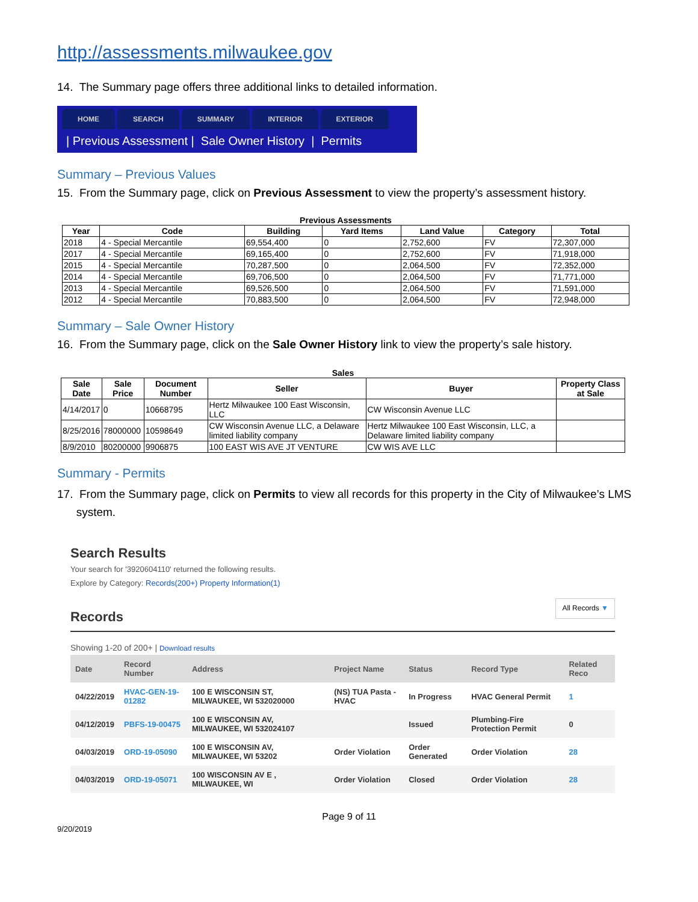http://assessments.milwaukee.gov
14. The Summary page offers three additional links to detailed information.
HOME SEARCH SUMMARY INTERIOR EXTERIOR
| Previous Assessment | Sale Owner History | Permits
Summary – Previous Values
15. From the Summary page, click on Previous Assessment to view the property’s assessment history.
Previous Assessments
| Year | Code | Building | Yard Items | Land Value | Category | Total |
| --- | --- | --- | --- | --- | --- | --- |
| 2018 | 4 - Special Mercantile | 69,554,400 | 0 | 2,752,600 | FV | 72,307,000 |
| 2017 | 4 - Special Mercantile | 69,165,400 | 0 | 2,752,600 | FV | 71,918,000 |
| 2015 | 4 - Special Mercantile | 70,287,500 | 0 | 2,064,500 | FV | 72,352,000 |
| 2014 | 4 - Special Mercantile | 69,706,500 | 0 | 2,064,500 | FV | 71,771,000 |
| 2013 | 4 - Special Mercantile | 69,526,500 | 0 | 2,064,500 | FV | 71,591,000 |
| 2012 | 4 - Special Mercantile | 70,883,500 | 0 | 2,064,500 | FV | 72,948,000 |
Summary – Sale Owner History
16. From the Summary page, click on the Sale Owner History link to view the property’s sale history.
Sales
| Sale Date | Sale Price | Document Number | Seller | Buyer | Property Class at Sale |
| --- | --- | --- | --- | --- | --- |
| 4/14/2017 | 0 | 10668795 | Hertz Milwaukee 100 East Wisconsin, LLC | CW Wisconsin Avenue LLC | |
| 8/25/2016 | 78000000 | 10598649 | CW Wisconsin Avenue LLC, a Delaware limited liability company | Hertz Milwaukee 100 East Wisconsin, LLC, a Delaware limited liability company | |
| 8/9/2010 | 80200000 | 9906875 | 100 EAST WIS AVE JT VENTURE | CW WIS AVE LLC | |
Summary - Permits
17. From the Summary page, click on Permits to view all records for this property in the City of Milwaukee’s LMS
system.
Search Results
Your search for '3920604110' returned the following results.
Explore by Category: Records(200+) Property Information(1)
Records All Records ▼
Showing 1-20 of 200+ | Download results
| Date | Record Number | Address | Project Name | Status | Record Type | Related Reco |
| --- | --- | --- | --- | --- | --- | --- |
| 04/22/2019 | HVAC-GEN-19-01282 | 100 E WISCONSIN ST, MILWAUKEE, WI 532020000 | (NS) TUA Pasta - HVAC | In Progress | HVAC General Permit | 1 |
| 04/12/2019 | PBFS-19-00475 | 100 E WISCONSIN AV, MILWAUKEE, WI 532024107 | | Issued | Plumbing-Fire Protection Permit | 0 |
| 04/03/2019 | ORD-19-05090 | 100 E WISCONSIN AV, MILWAUKEE, WI 53202 | Order Violation | Order Generated | Order Violation | 28 |
| 04/03/2019 | ORD-19-05071 | 100 WISCONSIN AV E , MILWAUKEE, WI | Order Violation | Closed | Order Violation | 28 |
Page 9 of 11
9/20/2019